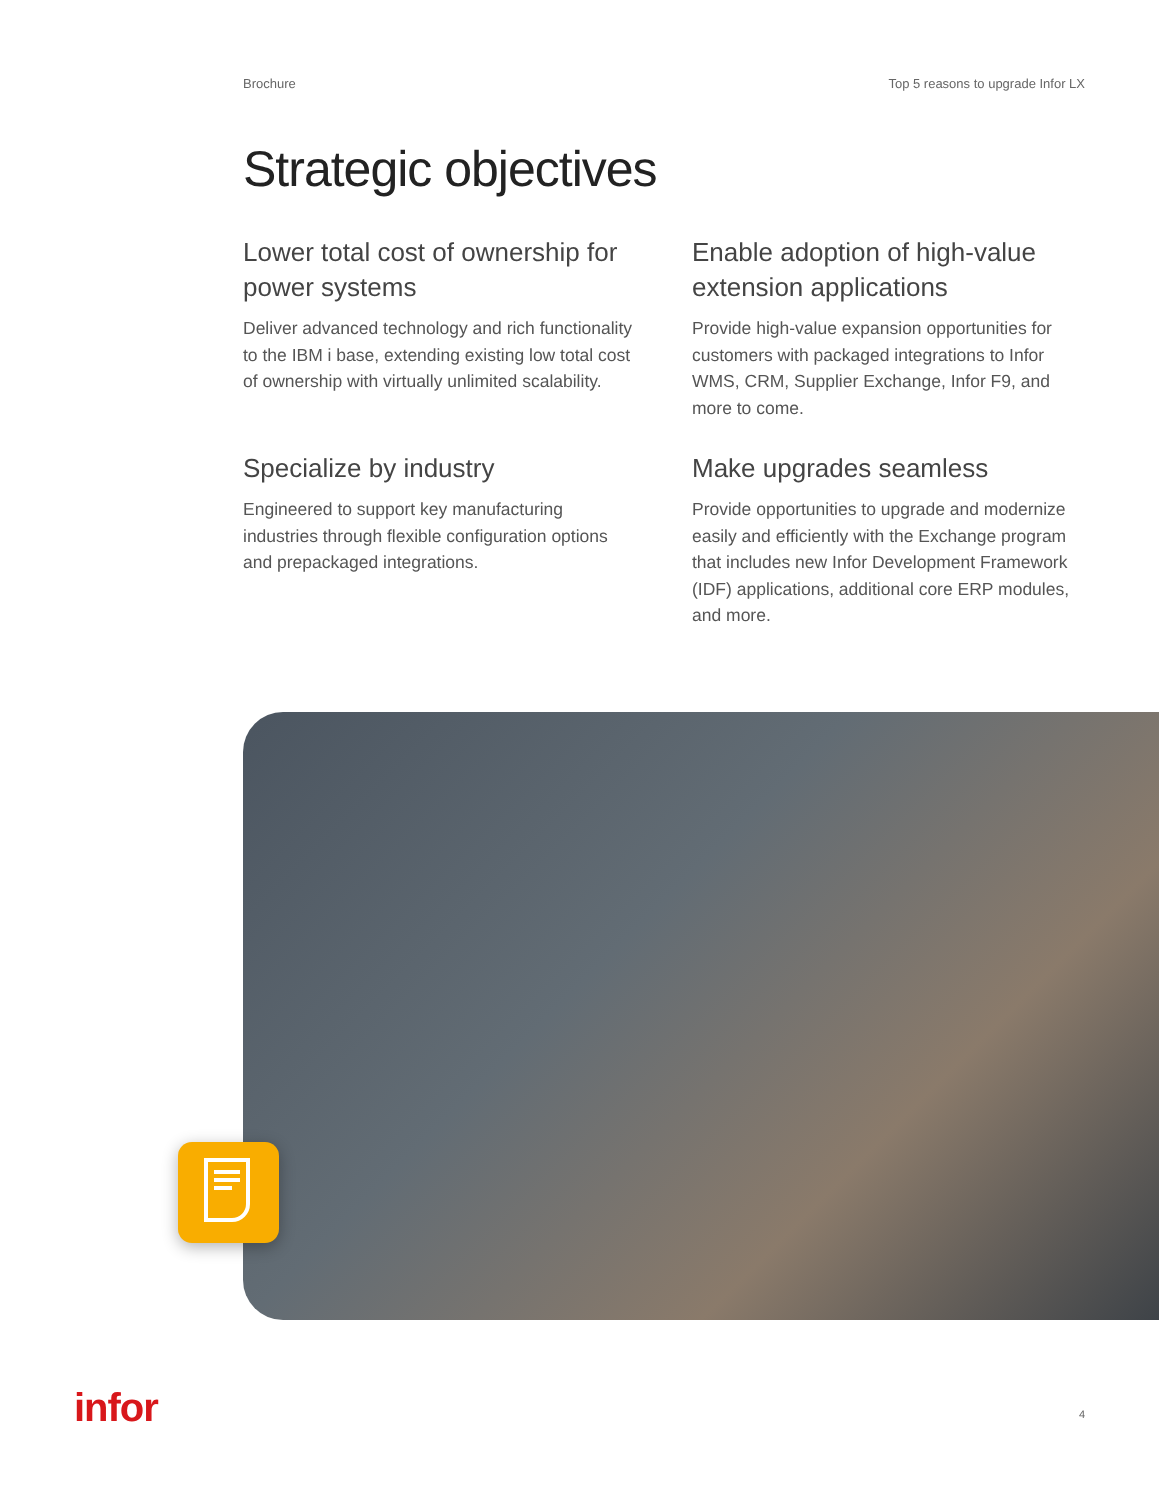Brochure Top 5 reasons to upgrade Infor LX
Strategic objectives
Lower total cost of ownership for power systems
Deliver advanced technology and rich functionality to the IBM i base, extending existing low total cost of ownership with virtually unlimited scalability.
Enable adoption of high-value extension applications
Provide high-value expansion opportunities for customers with packaged integrations to Infor WMS, CRM, Supplier Exchange, Infor F9, and more to come.
Specialize by industry
Engineered to support key manufacturing industries through flexible configuration options and prepackaged integrations.
Make upgrades seamless
Provide opportunities to upgrade and modernize easily and efficiently with the Exchange program that includes new Infor Development Framework (IDF) applications, additional core ERP modules, and more.
infor 4